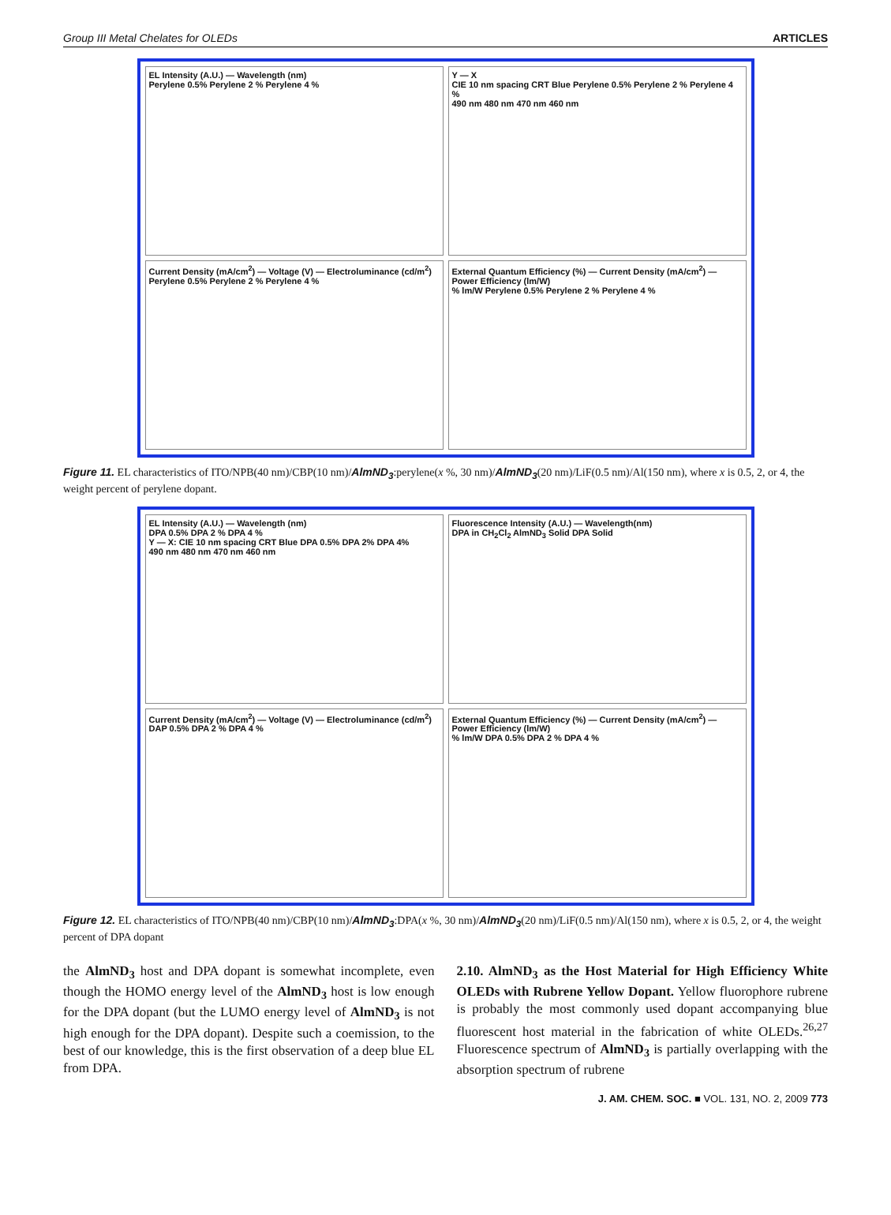Group III Metal Chelates for OLEDs ARTICLES
EL Intensity (A.U.) — Wavelength (nm)
Perylene 0.5% Perylene 2 % Perylene 4 %
Y — X
CIE 10 nm spacing CRT Blue Perylene 0.5% Perylene 2 % Perylene 4 %
490 nm 480 nm 470 nm 460 nm
Current Density (mA/cm<sup>2</sup>) — Voltage (V) — Electroluminance (cd/m<sup>2</sup>)
Perylene 0.5% Perylene 2 % Perylene 4 %
External Quantum Efficiency (%) — Current Density (mA/cm<sup>2</sup>) — Power Efficiency (lm/W)
% lm/W Perylene 0.5% Perylene 2 % Perylene 4 %
Figure 11. EL characteristics of ITO/NPB(40 nm)/CBP(10 nm)/AlmND<sub>3</sub>:perylene(x %, 30 nm)/AlmND<sub>3</sub>(20 nm)/LiF(0.5 nm)/Al(150 nm), where x is 0.5, 2, or 4, the weight percent of perylene dopant.
EL Intensity (A.U.) — Wavelength (nm)
DPA 0.5% DPA 2 % DPA 4 %
Y — X: CIE 10 nm spacing CRT Blue DPA 0.5% DPA 2% DPA 4%
490 nm 480 nm 470 nm 460 nm
Fluorescence Intensity (A.U.) — Wavelength(nm)
DPA in CH<sub>2</sub>Cl<sub>2</sub> AlmND<sub>3</sub> Solid DPA Solid
Current Density (mA/cm<sup>2</sup>) — Voltage (V) — Electroluminance (cd/m<sup>2</sup>)
DAP 0.5% DPA 2 % DPA 4 %
External Quantum Efficiency (%) — Current Density (mA/cm<sup>2</sup>) — Power Efficiency (lm/W)
% lm/W DPA 0.5% DPA 2 % DPA 4 %
Figure 12. EL characteristics of ITO/NPB(40 nm)/CBP(10 nm)/AlmND<sub>3</sub>:DPA(x %, 30 nm)/AlmND<sub>3</sub>(20 nm)/LiF(0.5 nm)/Al(150 nm), where x is 0.5, 2, or 4, the weight percent of DPA dopant
the AlmND<sub>3</sub> host and DPA dopant is somewhat incomplete, even though the HOMO energy level of the AlmND<sub>3</sub> host is low enough for the DPA dopant (but the LUMO energy level of AlmND<sub>3</sub> is not high enough for the DPA dopant). Despite such a coemission, to the best of our knowledge, this is the first observation of a deep blue EL from DPA.
2.10. AlmND<sub>3</sub> as the Host Material for High Efficiency White OLEDs with Rubrene Yellow Dopant. Yellow fluorophore rubrene is probably the most commonly used dopant accompanying blue fluorescent host material in the fabrication of white OLEDs.<sup>26,27</sup> Fluorescence spectrum of AlmND<sub>3</sub> is partially overlapping with the absorption spectrum of rubrene
J. AM. CHEM. SOC. ■ VOL. 131, NO. 2, 2009 773